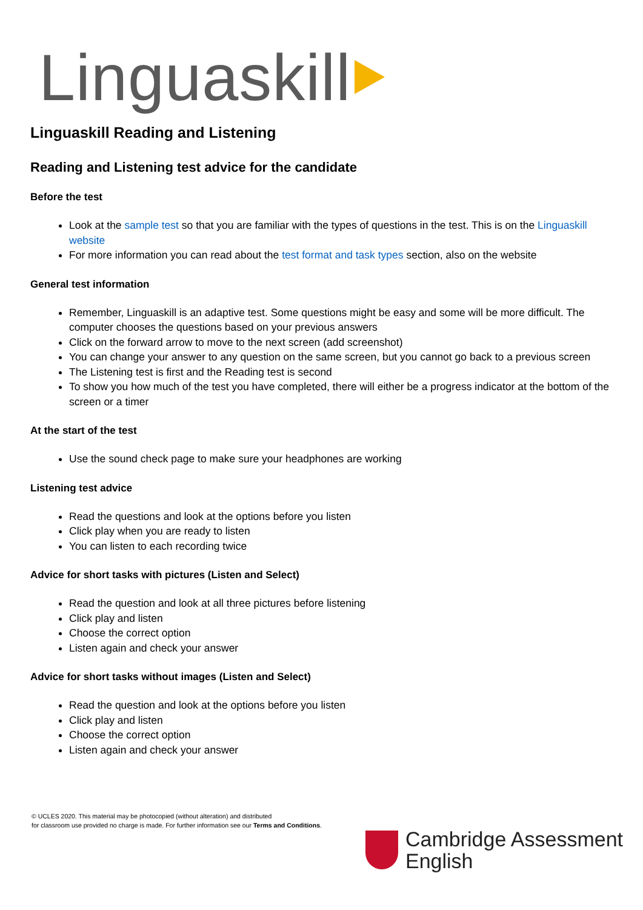Linguaskill
Linguaskill Reading and Listening
Reading and Listening test advice for the candidate
Before the test
Look at the sample test so that you are familiar with the types of questions in the test. This is on the Linguaskill website
For more information you can read about the test format and task types section, also on the website
General test information
Remember, Linguaskill is an adaptive test. Some questions might be easy and some will be more difficult. The computer chooses the questions based on your previous answers
Click on the forward arrow to move to the next screen (add screenshot)
You can change your answer to any question on the same screen, but you cannot go back to a previous screen
The Listening test is first and the Reading test is second
To show you how much of the test you have completed, there will either be a progress indicator at the bottom of the screen or a timer
At the start of the test
Use the sound check page to make sure your headphones are working
Listening test advice
Read the questions and look at the options before you listen
Click play when you are ready to listen
You can listen to each recording twice
Advice for short tasks with pictures (Listen and Select)
Read the question and look at all three pictures before listening
Click play and listen
Choose the correct option
Listen again and check your answer
Advice for short tasks without images (Listen and Select)
Read the question and look at the options before you listen
Click play and listen
Choose the correct option
Listen again and check your answer
© UCLES 2020. This material may be photocopied (without alteration) and distributed
for classroom use provided no charge is made. For further information see our Terms and Conditions.
Cambridge Assessment
English